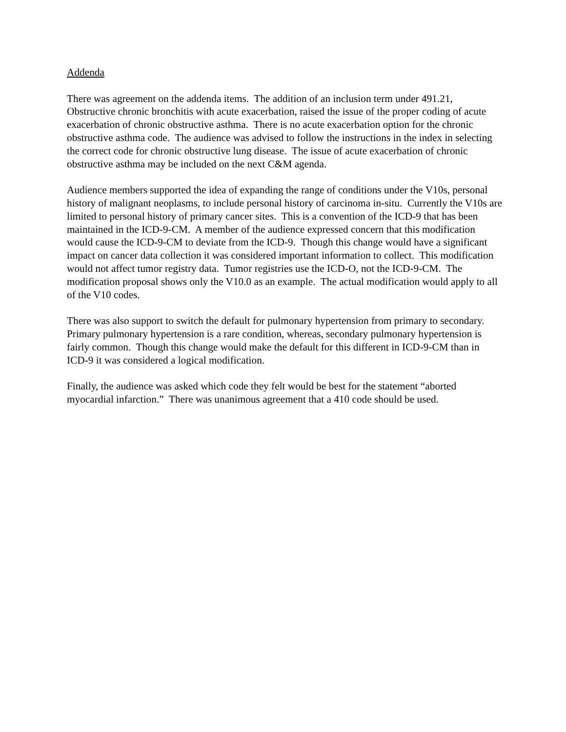Addenda
There was agreement on the addenda items. The addition of an inclusion term under 491.21, Obstructive chronic bronchitis with acute exacerbation, raised the issue of the proper coding of acute exacerbation of chronic obstructive asthma. There is no acute exacerbation option for the chronic obstructive asthma code. The audience was advised to follow the instructions in the index in selecting the correct code for chronic obstructive lung disease. The issue of acute exacerbation of chronic obstructive asthma may be included on the next C&M agenda.
Audience members supported the idea of expanding the range of conditions under the V10s, personal history of malignant neoplasms, to include personal history of carcinoma in-situ. Currently the V10s are limited to personal history of primary cancer sites. This is a convention of the ICD-9 that has been maintained in the ICD-9-CM. A member of the audience expressed concern that this modification would cause the ICD-9-CM to deviate from the ICD-9. Though this change would have a significant impact on cancer data collection it was considered important information to collect. This modification would not affect tumor registry data. Tumor registries use the ICD-O, not the ICD-9-CM. The modification proposal shows only the V10.0 as an example. The actual modification would apply to all of the V10 codes.
There was also support to switch the default for pulmonary hypertension from primary to secondary. Primary pulmonary hypertension is a rare condition, whereas, secondary pulmonary hypertension is fairly common. Though this change would make the default for this different in ICD-9-CM than in ICD-9 it was considered a logical modification.
Finally, the audience was asked which code they felt would be best for the statement “aborted myocardial infarction.” There was unanimous agreement that a 410 code should be used.